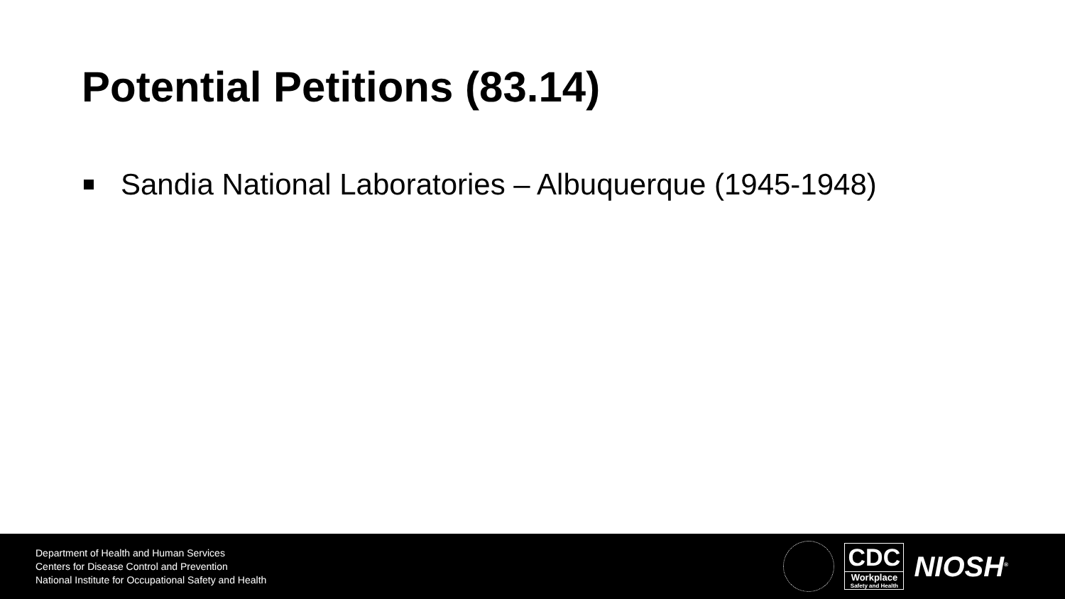Potential Petitions (83.14)
Sandia National Laboratories – Albuquerque (1945-1948)
Department of Health and Human Services
Centers for Disease Control and Prevention
National Institute for Occupational Safety and Health
CDC
Workplace
Safety and Health
NIOSH<sup>®</sup>